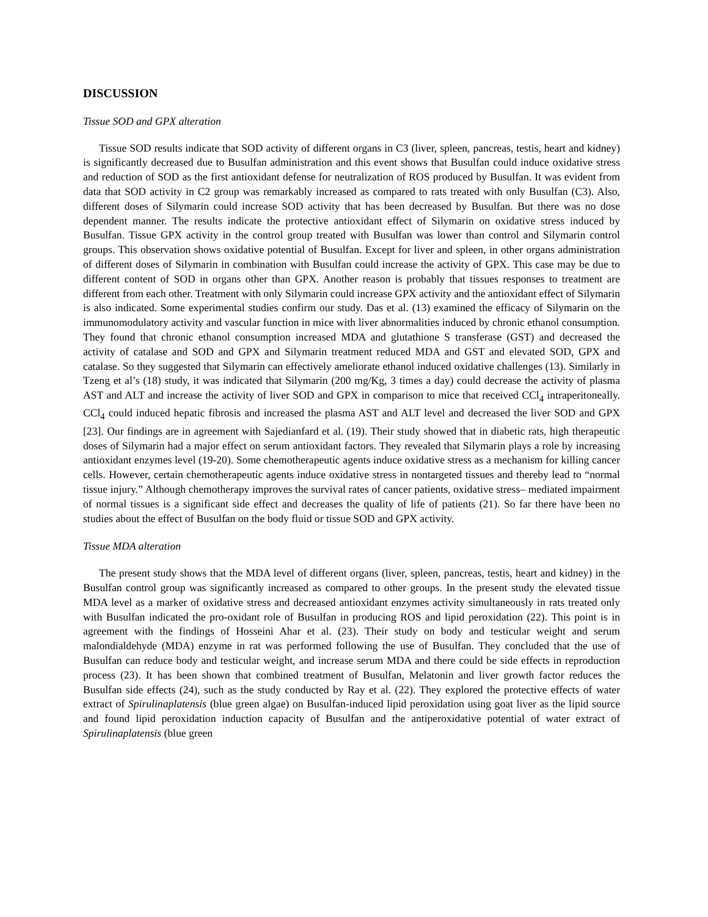DISCUSSION
Tissue SOD and GPX alteration
Tissue SOD results indicate that SOD activity of different organs in C3 (liver, spleen, pancreas, testis, heart and kidney) is significantly decreased due to Busulfan administration and this event shows that Busulfan could induce oxidative stress and reduction of SOD as the first antioxidant defense for neutralization of ROS produced by Busulfan. It was evident from data that SOD activity in C2 group was remarkably increased as compared to rats treated with only Busulfan (C3). Also, different doses of Silymarin could increase SOD activity that has been decreased by Busulfan. But there was no dose dependent manner. The results indicate the protective antioxidant effect of Silymarin on oxidative stress induced by Busulfan. Tissue GPX activity in the control group treated with Busulfan was lower than control and Silymarin control groups. This observation shows oxidative potential of Busulfan. Except for liver and spleen, in other organs administration of different doses of Silymarin in combination with Busulfan could increase the activity of GPX. This case may be due to different content of SOD in organs other than GPX. Another reason is probably that tissues responses to treatment are different from each other. Treatment with only Silymarin could increase GPX activity and the antioxidant effect of Silymarin is also indicated. Some experimental studies confirm our study. Das et al. (13) examined the efficacy of Silymarin on the immunomodulatory activity and vascular function in mice with liver abnormalities induced by chronic ethanol consumption. They found that chronic ethanol consumption increased MDA and glutathione S transferase (GST) and decreased the activity of catalase and SOD and GPX and Silymarin treatment reduced MDA and GST and elevated SOD, GPX and catalase. So they suggested that Silymarin can effectively ameliorate ethanol induced oxidative challenges (13). Similarly in Tzeng et al’s (18) study, it was indicated that Silymarin (200 mg/Kg, 3 times a day) could decrease the activity of plasma AST and ALT and increase the activity of liver SOD and GPX in comparison to mice that received CCl<sub>4</sub> intraperitoneally. CCl<sub>4</sub> could induced hepatic fibrosis and increased the plasma AST and ALT level and decreased the liver SOD and GPX [23]. Our findings are in agreement with Sajedianfard et al. (19). Their study showed that in diabetic rats, high therapeutic doses of Silymarin had a major effect on serum antioxidant factors. They revealed that Silymarin plays a role by increasing antioxidant enzymes level (19-20). Some chemotherapeutic agents induce oxidative stress as a mechanism for killing cancer cells. However, certain chemotherapeutic agents induce oxidative stress in nontargeted tissues and thereby lead to “normal tissue injury.” Although chemotherapy improves the survival rates of cancer patients, oxidative stress– mediated impairment of normal tissues is a significant side effect and decreases the quality of life of patients (21). So far there have been no studies about the effect of Busulfan on the body fluid or tissue SOD and GPX activity.
Tissue MDA alteration
The present study shows that the MDA level of different organs (liver, spleen, pancreas, testis, heart and kidney) in the Busulfan control group was significantly increased as compared to other groups. In the present study the elevated tissue MDA level as a marker of oxidative stress and decreased antioxidant enzymes activity simultaneously in rats treated only with Busulfan indicated the pro-oxidant role of Busulfan in producing ROS and lipid peroxidation (22). This point is in agreement with the findings of Hosseini Ahar et al. (23). Their study on body and testicular weight and serum malondialdehyde (MDA) enzyme in rat was performed following the use of Busulfan. They concluded that the use of Busulfan can reduce body and testicular weight, and increase serum MDA and there could be side effects in reproduction process (23). It has been shown that combined treatment of Busulfan, Melatonin and liver growth factor reduces the Busulfan side effects (24), such as the study conducted by Ray et al. (22). They explored the protective effects of water extract of Spirulinaplatensis (blue green algae) on Busulfan-induced lipid peroxidation using goat liver as the lipid source and found lipid peroxidation induction capacity of Busulfan and the antiperoxidative potential of water extract of Spirulinaplatensis (blue green